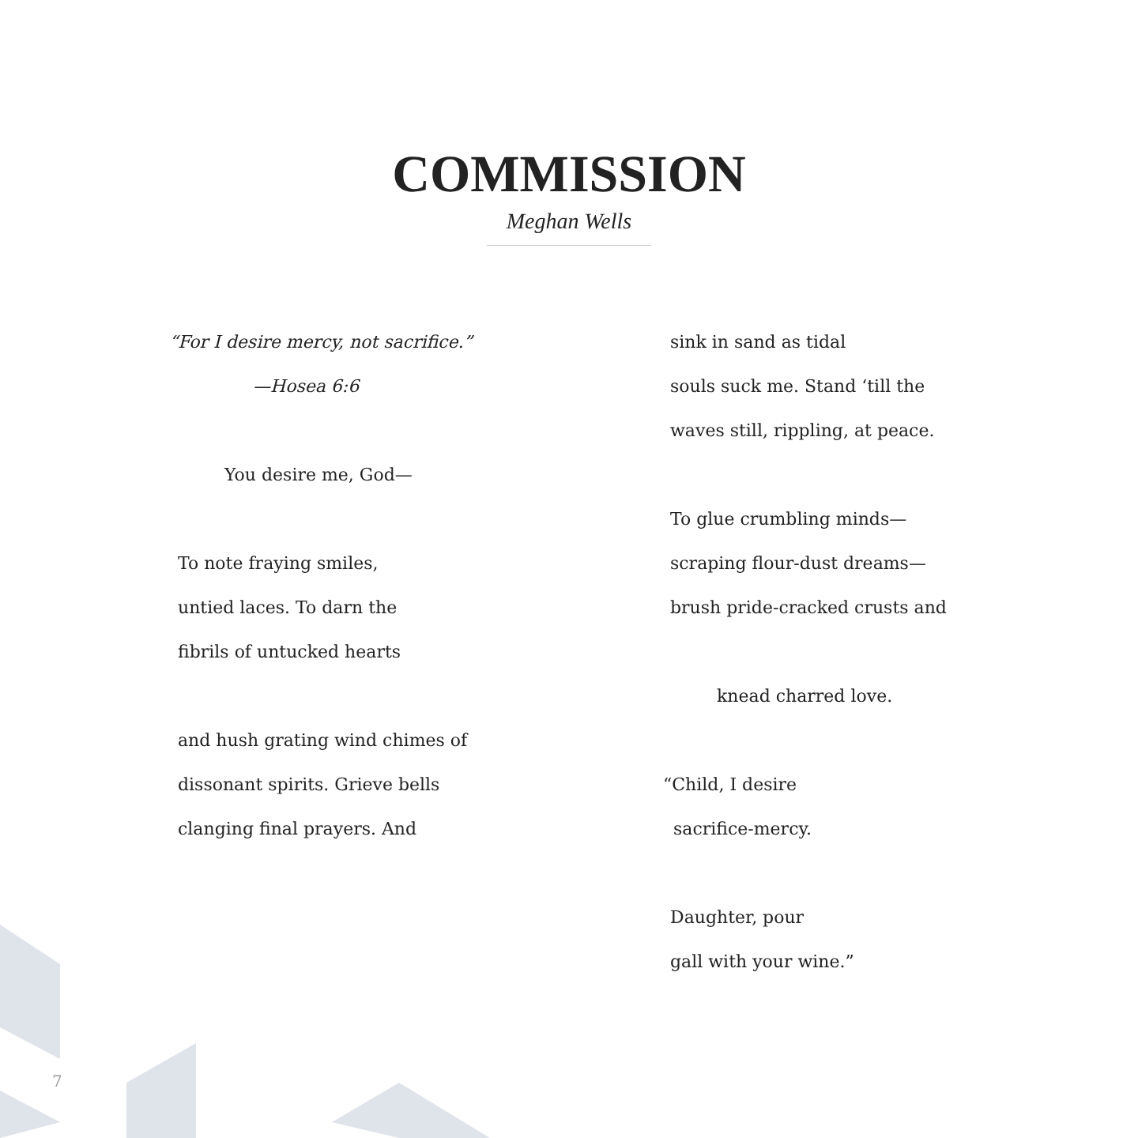COMMISSION
Meghan Wells
“For I desire mercy, not sacrifice.”
—Hosea 6:6
You desire me, God—
To note fraying smiles,
untied laces. To darn the
fibrils of untucked hearts
and hush grating wind chimes of
dissonant spirits. Grieve bells
clanging final prayers. And
sink in sand as tidal
souls suck me. Stand ‘till the
waves still, rippling, at peace.
To glue crumbling minds—
scraping flour-dust dreams—
brush pride-cracked crusts and
knead charred love.
“Child, I desire
sacrifice-mercy.
Daughter, pour
gall with your wine.”
7